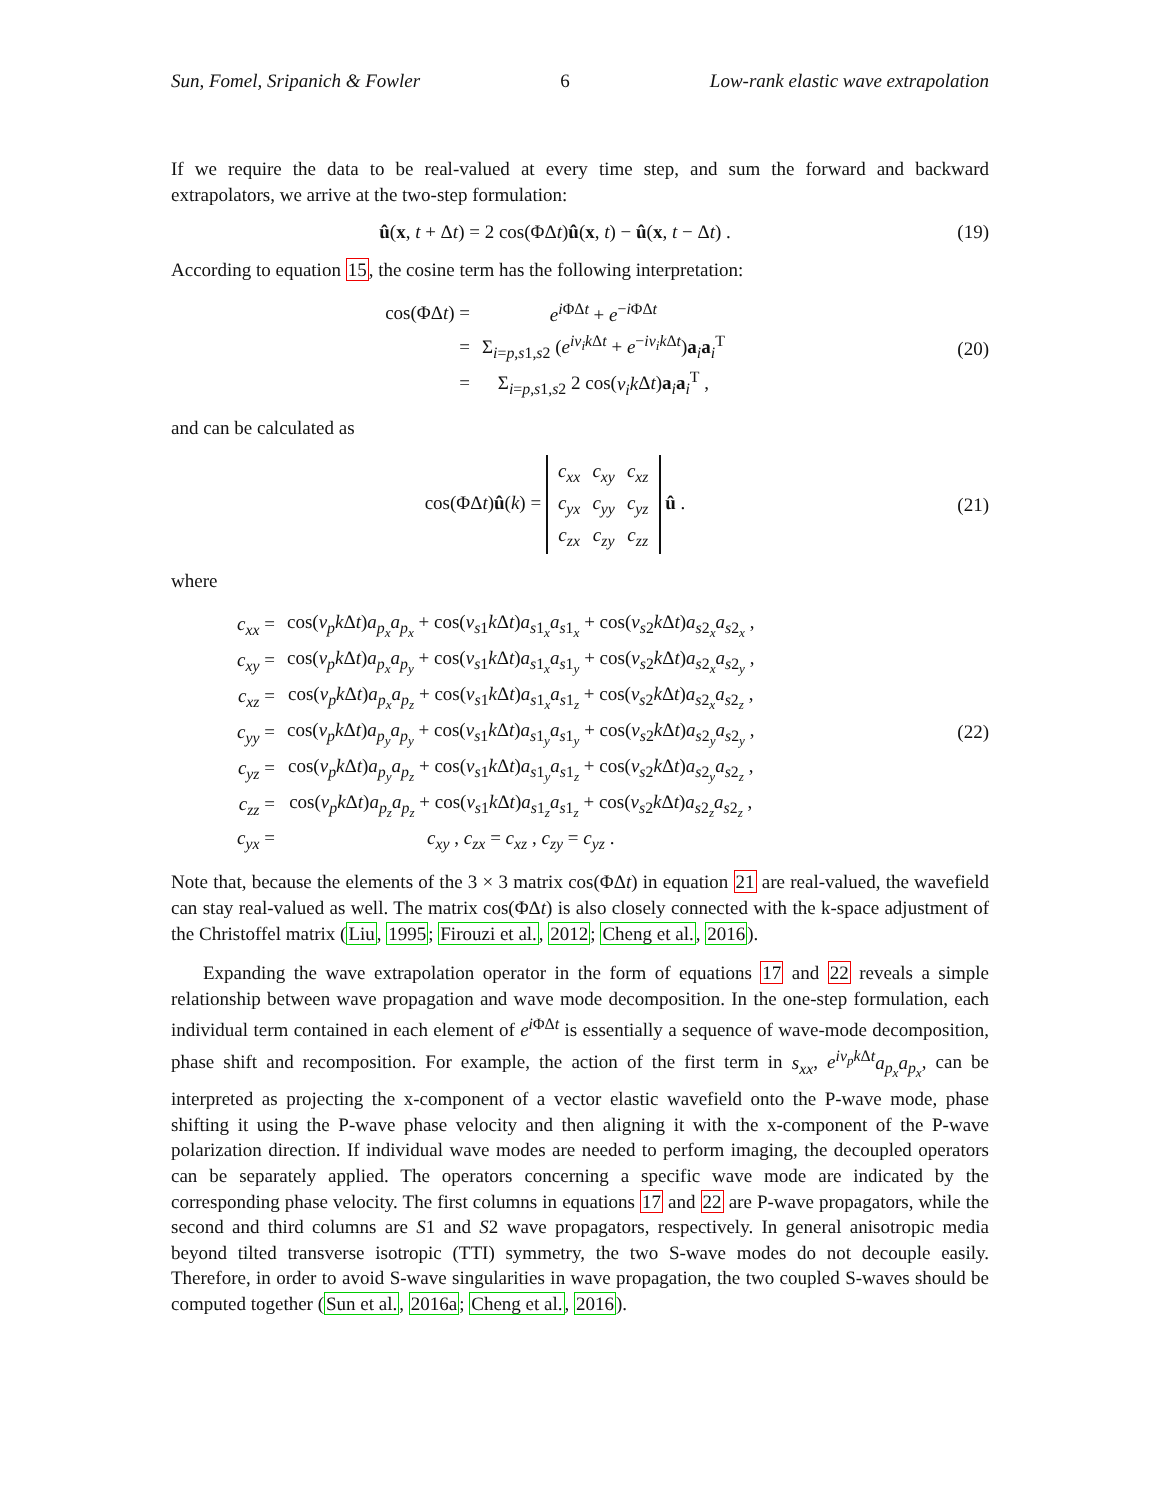Sun, Fomel, Sripanich & Fowler 6 Low-rank elastic wave extrapolation
If we require the data to be real-valued at every time step, and sum the forward and backward extrapolators, we arrive at the two-step formulation:
û(x, t + Δt) = 2 cos(ΦΔt)û(x, t) − û(x, t − Δt) .
(19)
According to equation 15, the cosine term has the following interpretation:
| cos(ΦΔ t ) = | e<sup>iΦΔt</sup> + e<sup>−iΦΔt</sup> |
| = | Σ<sub>i=p,s1,s2</sub> ( e<sup>iv<sub>i</sub>kΔt</sup> + e<sup>−iv<sub>i</sub>kΔt</sup>) a<sub>i</sub> a<sub>i</sub><sup>T</sup> |
| = | Σ<sub>i=p,s1,s2</sub> 2 cos( v<sub>i</sub>k Δ t ) a<sub>i</sub> a<sub>i</sub><sup>T</sup> , |
(20)
and can be calculated as
cos(ΦΔt)û(k) =
| c<sub>xx</sub> | c<sub>xy</sub> | c<sub>xz</sub> |
| c<sub>yx</sub> | c<sub>yy</sub> | c<sub>yz</sub> |
| c<sub>zx</sub> | c<sub>zy</sub> | c<sub>zz</sub> |
û .
(21)
where
| c<sub>xx</sub> = | cos( v<sub>p</sub>k Δ t ) a<sub>p<sub>x</sub></sub>a<sub>p<sub>x</sub></sub> + cos( v<sub>s1</sub> k Δ t ) a<sub>s1<sub>x</sub></sub> a<sub>s1<sub>x</sub></sub> + cos( v<sub>s2</sub> k Δ t ) a<sub>s2<sub>x</sub></sub> a<sub>s2<sub>x</sub></sub> , |
| c<sub>xy</sub> = | cos( v<sub>p</sub>k Δ t ) a<sub>p<sub>x</sub></sub>a<sub>p<sub>y</sub></sub> + cos( v<sub>s1</sub> k Δ t ) a<sub>s1<sub>x</sub></sub> a<sub>s1<sub>y</sub></sub> + cos( v<sub>s2</sub> k Δ t ) a<sub>s2<sub>x</sub></sub> a<sub>s2<sub>y</sub></sub> , |
| c<sub>xz</sub> = | cos( v<sub>p</sub>k Δ t ) a<sub>p<sub>x</sub></sub>a<sub>p<sub>z</sub></sub> + cos( v<sub>s1</sub> k Δ t ) a<sub>s1<sub>x</sub></sub> a<sub>s1<sub>z</sub></sub> + cos( v<sub>s2</sub> k Δ t ) a<sub>s2<sub>x</sub></sub> a<sub>s2<sub>z</sub></sub> , |
| c<sub>yy</sub> = | cos( v<sub>p</sub>k Δ t ) a<sub>p<sub>y</sub></sub>a<sub>p<sub>y</sub></sub> + cos( v<sub>s1</sub> k Δ t ) a<sub>s1<sub>y</sub></sub> a<sub>s1<sub>y</sub></sub> + cos( v<sub>s2</sub> k Δ t ) a<sub>s2<sub>y</sub></sub> a<sub>s2<sub>y</sub></sub> , |
| c<sub>yz</sub> = | cos( v<sub>p</sub>k Δ t ) a<sub>p<sub>y</sub></sub>a<sub>p<sub>z</sub></sub> + cos( v<sub>s1</sub> k Δ t ) a<sub>s1<sub>y</sub></sub> a<sub>s1<sub>z</sub></sub> + cos( v<sub>s2</sub> k Δ t ) a<sub>s2<sub>y</sub></sub> a<sub>s2<sub>z</sub></sub> , |
| c<sub>zz</sub> = | cos( v<sub>p</sub>k Δ t ) a<sub>p<sub>z</sub></sub>a<sub>p<sub>z</sub></sub> + cos( v<sub>s1</sub> k Δ t ) a<sub>s1<sub>z</sub></sub> a<sub>s1<sub>z</sub></sub> + cos( v<sub>s2</sub> k Δ t ) a<sub>s2<sub>z</sub></sub> a<sub>s2<sub>z</sub></sub> , |
| c<sub>yx</sub> = | c<sub>xy</sub> , c<sub>zx</sub> = c<sub>xz</sub> , c<sub>zy</sub> = c<sub>yz</sub> . |
(22)
Note that, because the elements of the 3 × 3 matrix cos(ΦΔt) in equation 21 are real-valued, the wavefield can stay real-valued as well. The matrix cos(ΦΔt) is also closely connected with the k-space adjustment of the Christoffel matrix (Liu, 1995; Firouzi et al., 2012; Cheng et al., 2016).
Expanding the wave extrapolation operator in the form of equations 17 and 22 reveals a simple relationship between wave propagation and wave mode decomposition. In the one-step formulation, each individual term contained in each element of e<sup>i ΦΔt</sup> is essentially a sequence of wave-mode decomposition, phase shift and recomposition. For example, the action of the first term in s<sub>xx</sub>, e<sup>iv<sub>p</sub>k Δt</sup>a<sub>p<sub>x</sub></sub>a<sub>p<sub>x</sub></sub>, can be interpreted as projecting the x-component of a vector elastic wavefield onto the P-wave mode, phase shifting it using the P-wave phase velocity and then aligning it with the x-component of the P-wave polarization direction. If individual wave modes are needed to perform imaging, the decoupled operators can be separately applied. The operators concerning a specific wave mode are indicated by the corresponding phase velocity. The first columns in equations 17 and 22 are P-wave propagators, while the second and third columns are S1 and S2 wave propagators, respectively. In general anisotropic media beyond tilted transverse isotropic (TTI) symmetry, the two S-wave modes do not decouple easily. Therefore, in order to avoid S-wave singularities in wave propagation, the two coupled S-waves should be computed together (Sun et al., 2016a; Cheng et al., 2016).